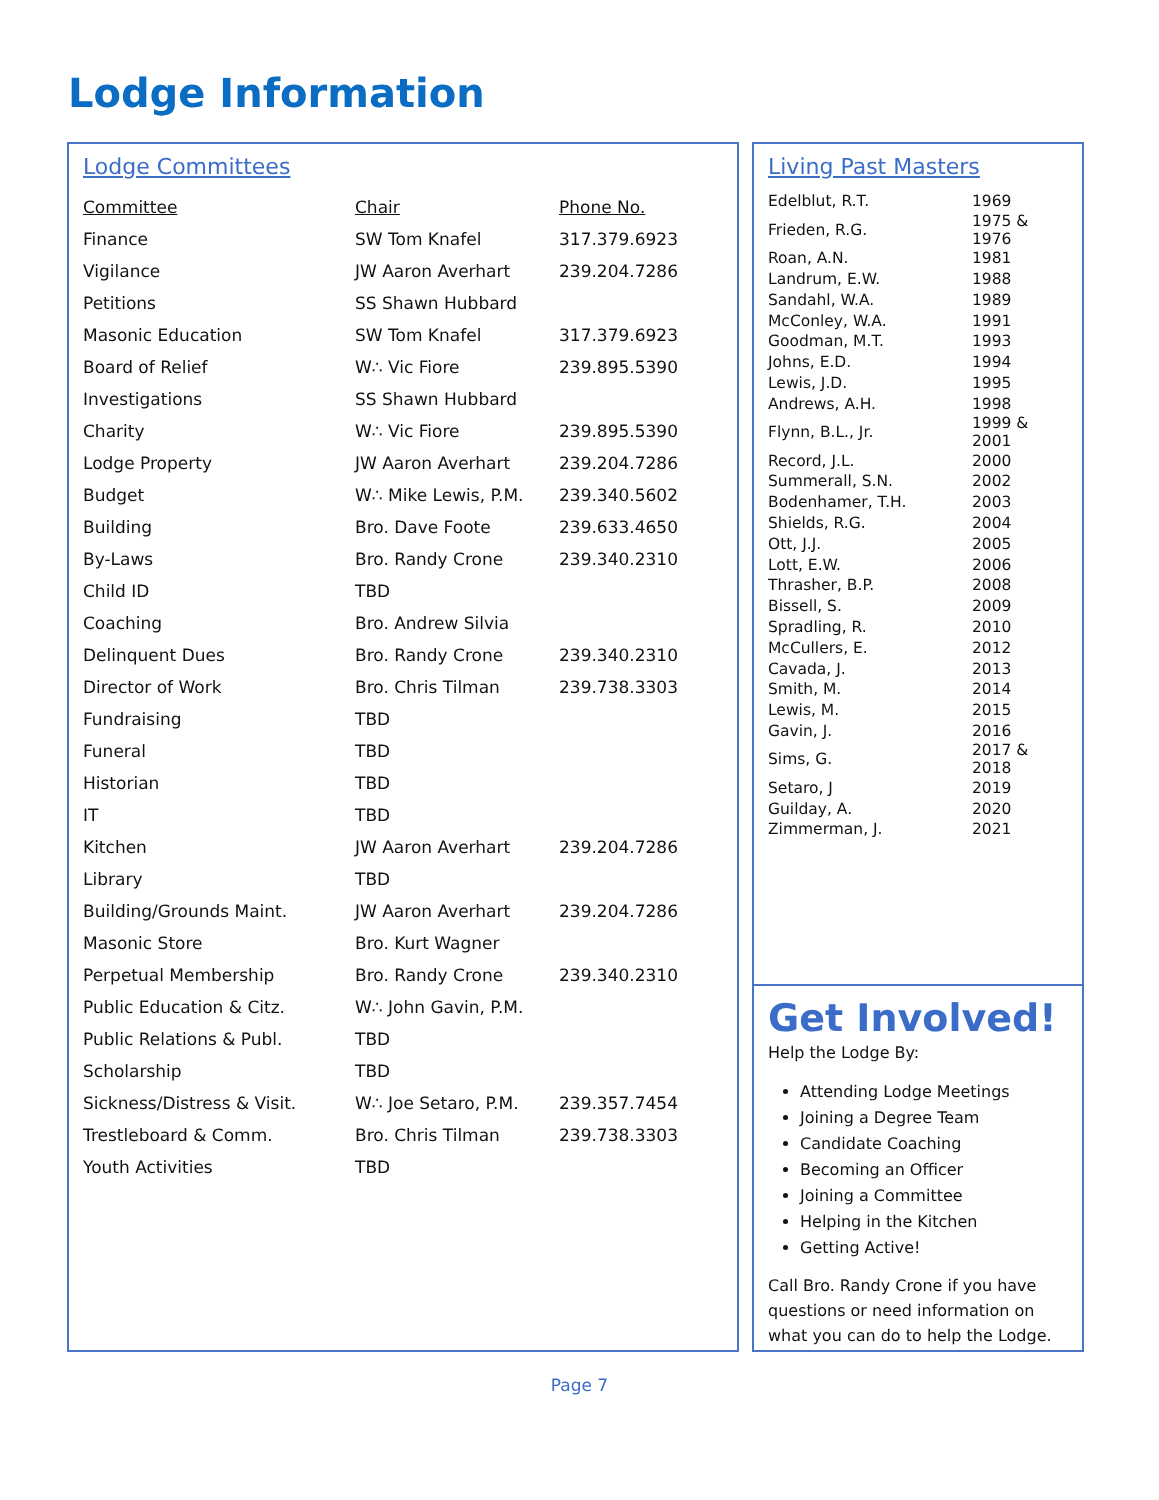Lodge Information
Lodge Committees
| Committee | Chair | Phone No. |
| --- | --- | --- |
| Finance | SW Tom Knafel | 317.379.6923 |
| Vigilance | JW Aaron Averhart | 239.204.7286 |
| Petitions | SS Shawn Hubbard | |
| Masonic Education | SW Tom Knafel | 317.379.6923 |
| Board of Relief | W∴ Vic Fiore | 239.895.5390 |
| Investigations | SS Shawn Hubbard | |
| Charity | W∴ Vic Fiore | 239.895.5390 |
| Lodge Property | JW Aaron Averhart | 239.204.7286 |
| Budget | W∴ Mike Lewis, P.M. | 239.340.5602 |
| Building | Bro. Dave Foote | 239.633.4650 |
| By-Laws | Bro. Randy Crone | 239.340.2310 |
| Child ID | TBD | |
| Coaching | Bro. Andrew Silvia | |
| Delinquent Dues | Bro. Randy Crone | 239.340.2310 |
| Director of Work | Bro. Chris Tilman | 239.738.3303 |
| Fundraising | TBD | |
| Funeral | TBD | |
| Historian | TBD | |
| IT | TBD | |
| Kitchen | JW Aaron Averhart | 239.204.7286 |
| Library | TBD | |
| Building/Grounds Maint. | JW Aaron Averhart | 239.204.7286 |
| Masonic Store | Bro. Kurt Wagner | |
| Perpetual Membership | Bro. Randy Crone | 239.340.2310 |
| Public Education & Citz. | W∴ John Gavin, P.M. | |
| Public Relations & Publ. | TBD | |
| Scholarship | TBD | |
| Sickness/Distress & Visit. | W∴ Joe Setaro, P.M. | 239.357.7454 |
| Trestleboard & Comm. | Bro. Chris Tilman | 239.738.3303 |
| Youth Activities | TBD | |
Living Past Masters
| Edelblut, R.T. | 1969 |
| Frieden, R.G. | 1975 & 1976 |
| Roan, A.N. | 1981 |
| Landrum, E.W. | 1988 |
| Sandahl, W.A. | 1989 |
| McConley, W.A. | 1991 |
| Goodman, M.T. | 1993 |
| Johns, E.D. | 1994 |
| Lewis, J.D. | 1995 |
| Andrews, A.H. | 1998 |
| Flynn, B.L., Jr. | 1999 & 2001 |
| Record, J.L. | 2000 |
| Summerall, S.N. | 2002 |
| Bodenhamer, T.H. | 2003 |
| Shields, R.G. | 2004 |
| Ott, J.J. | 2005 |
| Lott, E.W. | 2006 |
| Thrasher, B.P. | 2008 |
| Bissell, S. | 2009 |
| Spradling, R. | 2010 |
| McCullers, E. | 2012 |
| Cavada, J. | 2013 |
| Smith, M. | 2014 |
| Lewis, M. | 2015 |
| Gavin, J. | 2016 |
| Sims, G. | 2017 & 2018 |
| Setaro, J | 2019 |
| Guilday, A. | 2020 |
| Zimmerman, J. | 2021 |
Get Involved!
Help the Lodge By:
Attending Lodge Meetings
Joining a Degree Team
Candidate Coaching
Becoming an Officer
Joining a Committee
Helping in the Kitchen
Getting Active!
Call Bro. Randy Crone if you have questions or need information on what you can do to help the Lodge.
Page 7